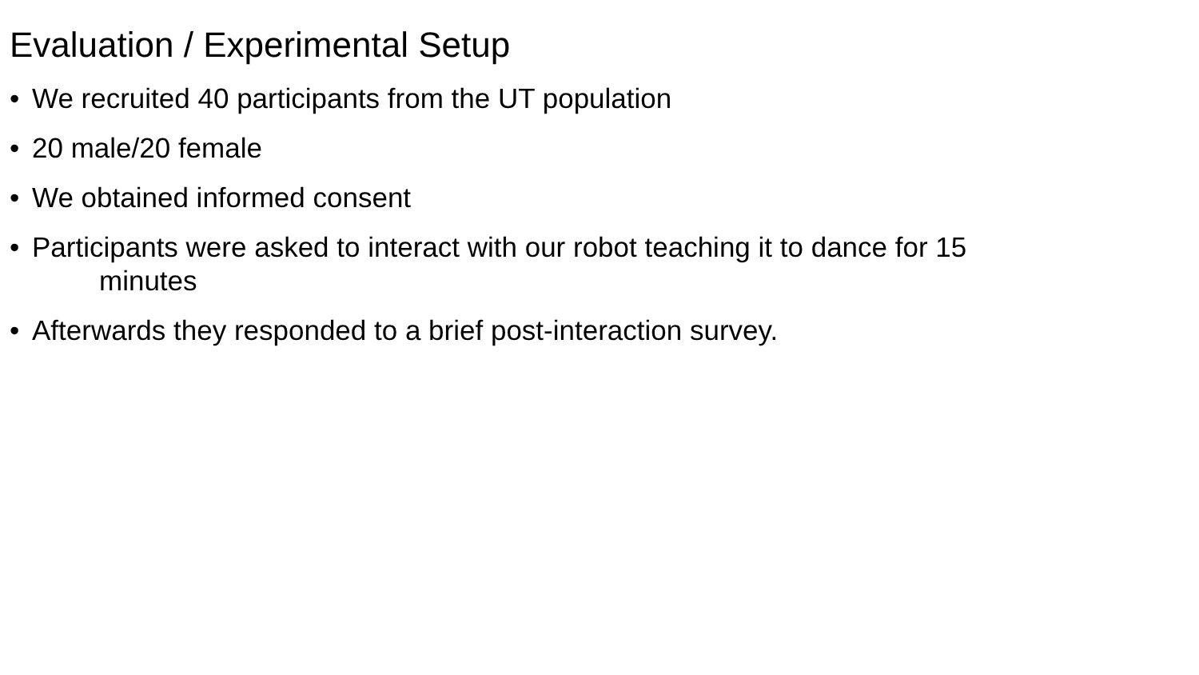Evaluation / Experimental Setup
• We recruited 40 participants from the UT population
• 20 male/20 female
• We obtained informed consent
• Participants were asked to interact with our robot teaching it to dance for 15
minutes
• Afterwards they responded to a brief post-interaction survey.